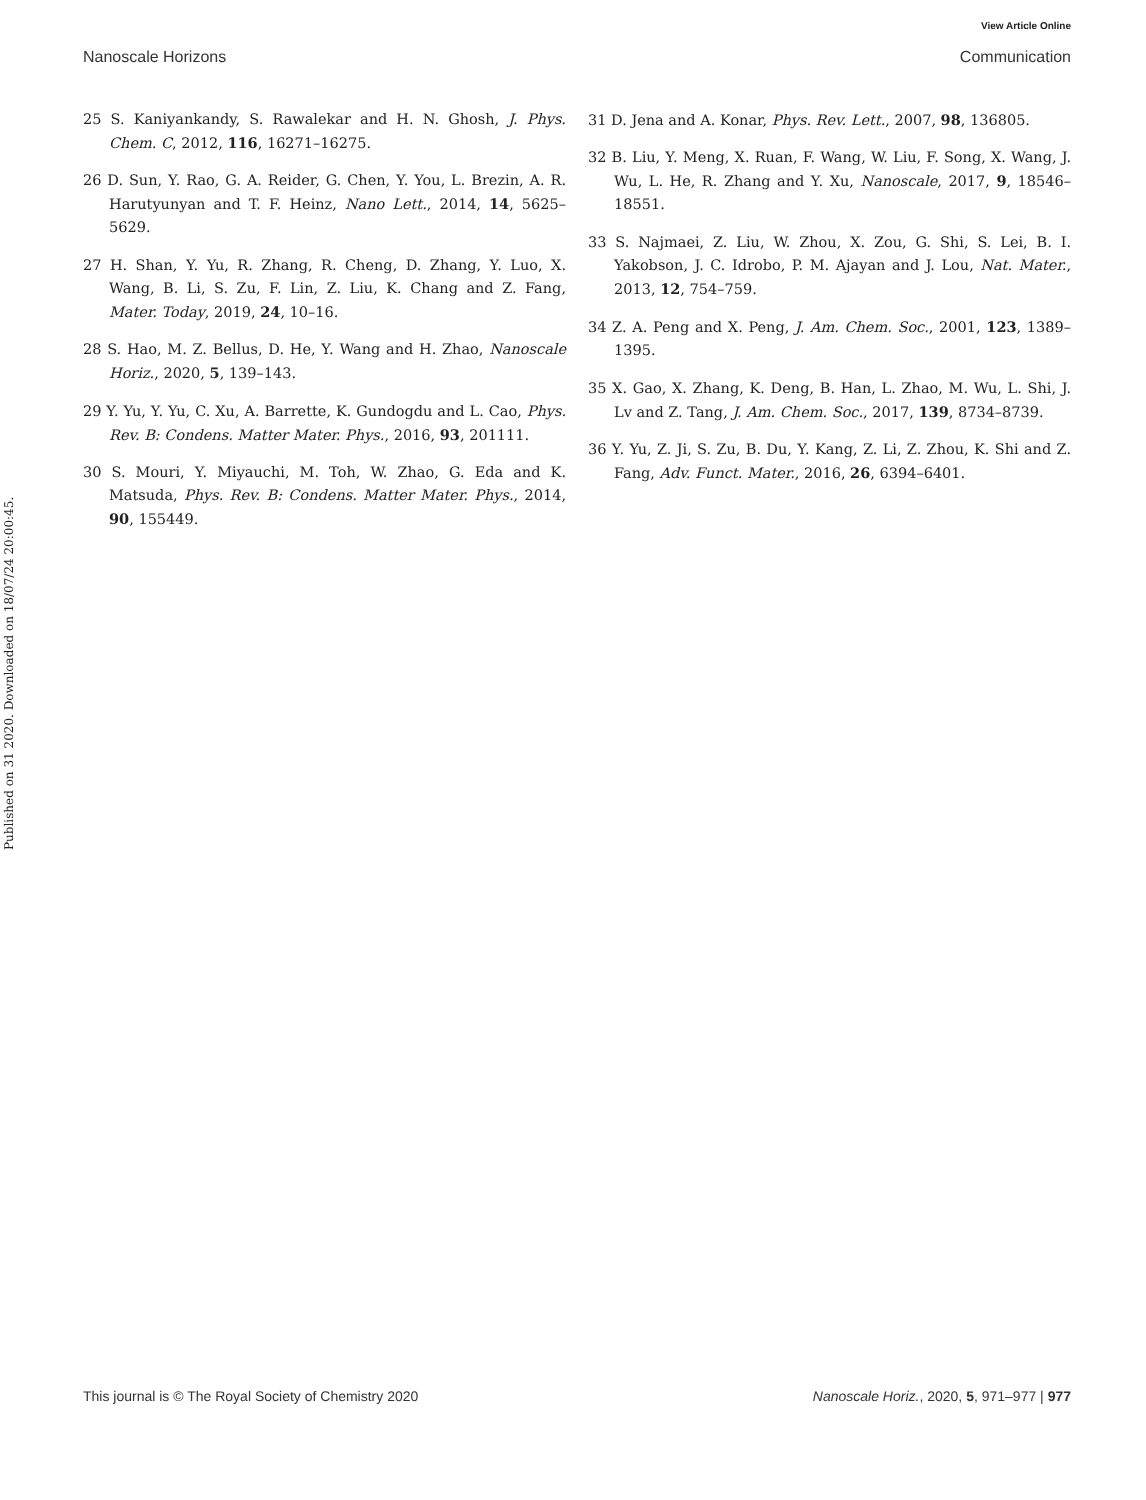View Article Online
Nanoscale Horizons Communication
Published on 31 2020. Downloaded on 18/07/24 20:00:45.
25 S. Kaniyankandy, S. Rawalekar and H. N. Ghosh, J. Phys. Chem. C, 2012, 116, 16271–16275.
26 D. Sun, Y. Rao, G. A. Reider, G. Chen, Y. You, L. Brezin, A. R. Harutyunyan and T. F. Heinz, Nano Lett., 2014, 14, 5625–5629.
27 H. Shan, Y. Yu, R. Zhang, R. Cheng, D. Zhang, Y. Luo, X. Wang, B. Li, S. Zu, F. Lin, Z. Liu, K. Chang and Z. Fang, Mater. Today, 2019, 24, 10–16.
28 S. Hao, M. Z. Bellus, D. He, Y. Wang and H. Zhao, Nanoscale Horiz., 2020, 5, 139–143.
29 Y. Yu, Y. Yu, C. Xu, A. Barrette, K. Gundogdu and L. Cao, Phys. Rev. B: Condens. Matter Mater. Phys., 2016, 93, 201111.
30 S. Mouri, Y. Miyauchi, M. Toh, W. Zhao, G. Eda and K. Matsuda, Phys. Rev. B: Condens. Matter Mater. Phys., 2014, 90, 155449.
31 D. Jena and A. Konar, Phys. Rev. Lett., 2007, 98, 136805.
32 B. Liu, Y. Meng, X. Ruan, F. Wang, W. Liu, F. Song, X. Wang, J. Wu, L. He, R. Zhang and Y. Xu, Nanoscale, 2017, 9, 18546–18551.
33 S. Najmaei, Z. Liu, W. Zhou, X. Zou, G. Shi, S. Lei, B. I. Yakobson, J. C. Idrobo, P. M. Ajayan and J. Lou, Nat. Mater., 2013, 12, 754–759.
34 Z. A. Peng and X. Peng, J. Am. Chem. Soc., 2001, 123, 1389–1395.
35 X. Gao, X. Zhang, K. Deng, B. Han, L. Zhao, M. Wu, L. Shi, J. Lv and Z. Tang, J. Am. Chem. Soc., 2017, 139, 8734–8739.
36 Y. Yu, Z. Ji, S. Zu, B. Du, Y. Kang, Z. Li, Z. Zhou, K. Shi and Z. Fang, Adv. Funct. Mater., 2016, 26, 6394–6401.
This journal is © The Royal Society of Chemistry 2020 Nanoscale Horiz., 2020, 5, 971–977 | 977